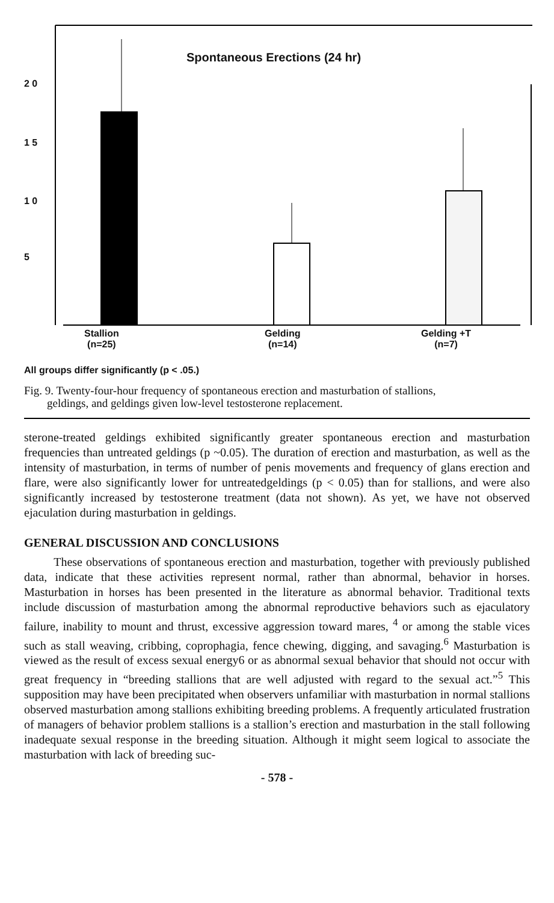Spontaneous Erections (24 hr)
2 0
1 5
1 0
5
Stallion
(n=25)
Gelding
(n=14)
Gelding +T
(n=7)
All groups differ significantly (p < .05.)
Fig. 9. Twenty-four-hour frequency of spontaneous erection and masturbation of stallions,
geldings, and geldings given low-level testosterone replacement.
sterone-treated geldings exhibited significantly greater spontaneous erection and masturbation frequencies than untreated geldings (p ~0.05). The duration of erection and masturbation, as well as the intensity of masturbation, in terms of number of penis movements and frequency of glans erection and flare, were also significantly lower for untreatedgeldings (p < 0.05) than for stallions, and were also significantly increased by testosterone treatment (data not shown). As yet, we have not observed ejaculation during masturbation in geldings.
GENERAL DISCUSSION AND CONCLUSIONS
These observations of spontaneous erection and masturbation, together with previously published data, indicate that these activities represent normal, rather than abnormal, behavior in horses. Masturbation in horses has been presented in the literature as abnormal behavior. Traditional texts include discussion of masturbation among the abnormal reproductive behaviors such as ejaculatory failure, inability to mount and thrust, excessive aggression toward mares, <sup>4</sup> or among the stable vices such as stall weaving, cribbing, coprophagia, fence chewing, digging, and savaging.<sup>6</sup> Masturbation is viewed as the result of excess sexual energy6 or as abnormal sexual behavior that should not occur with great frequency in “breeding stallions that are well adjusted with regard to the sexual act.”<sup>5</sup> This supposition may have been precipitated when observers unfamiliar with masturbation in normal stallions observed masturbation among stallions exhibiting breeding problems. A frequently articulated frustration of managers of behavior problem stallions is a stallion’s erection and masturbation in the stall following inadequate sexual response in the breeding situation. Although it might seem logical to associate the masturbation with lack of breeding suc-
- 578 -